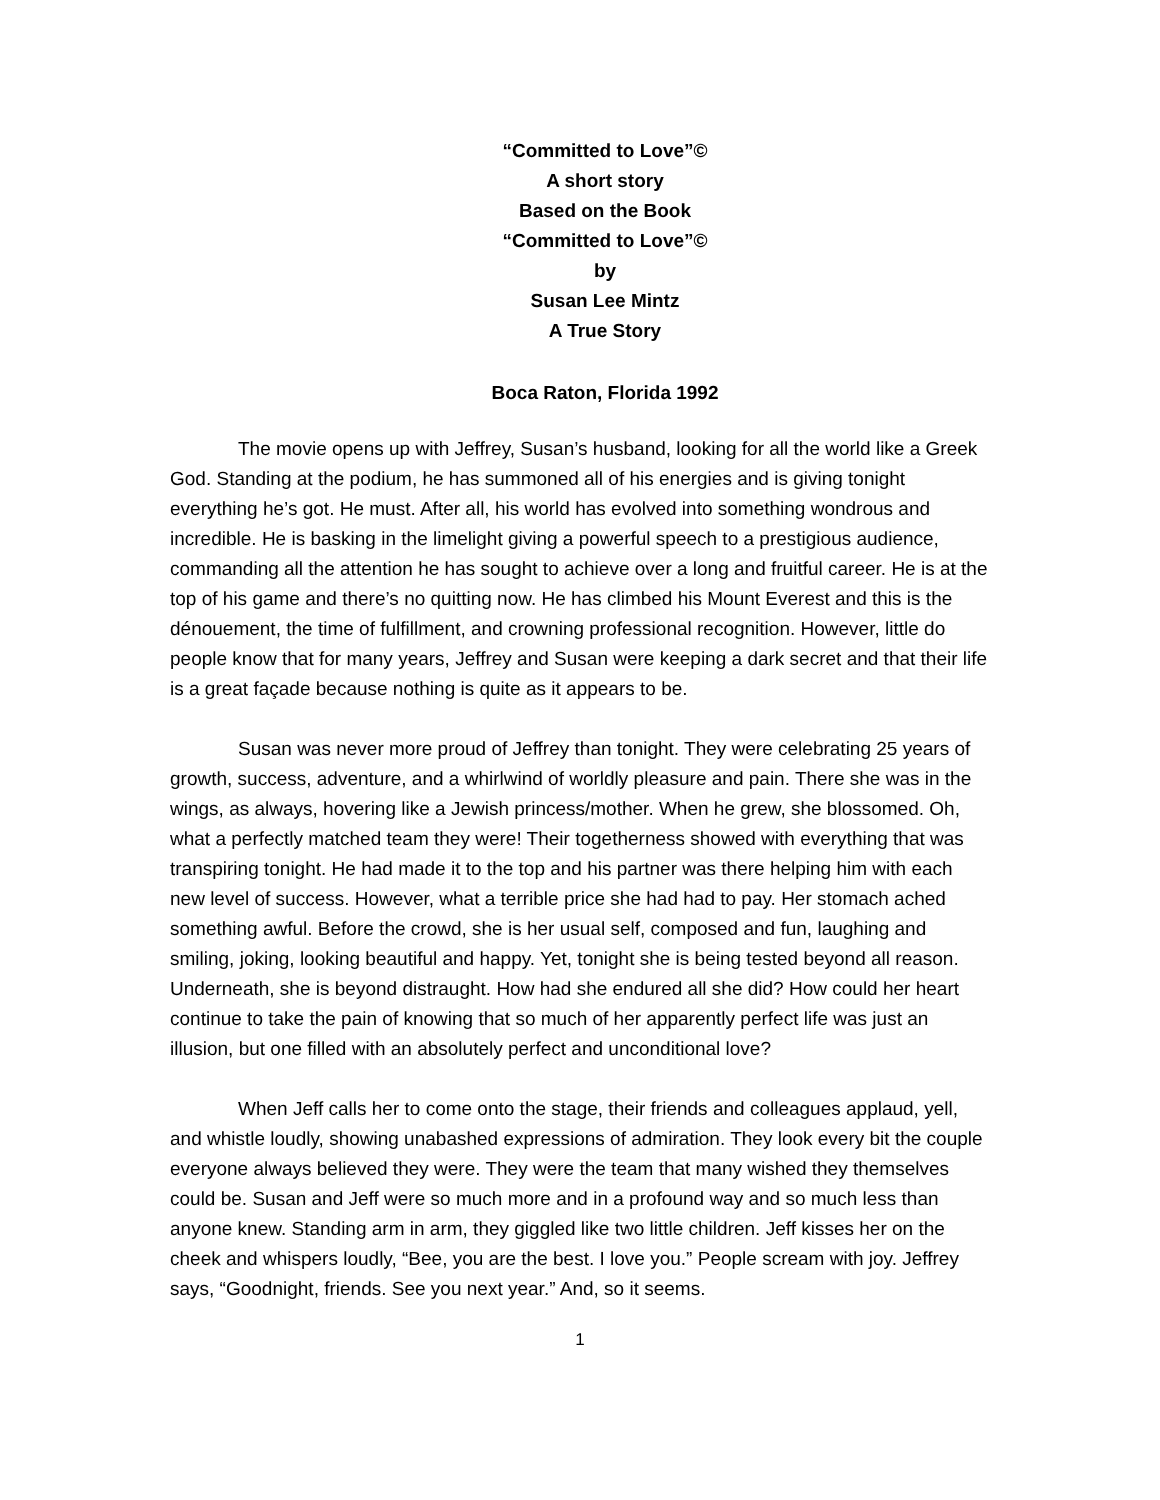“Committed to Love”©
A short story
Based on the Book
“Committed to Love”©
by
Susan Lee Mintz
A True Story
Boca Raton, Florida 1992
The movie opens up with Jeffrey, Susan’s husband, looking for all the world like a Greek God. Standing at the podium, he has summoned all of his energies and is giving tonight everything he’s got. He must. After all, his world has evolved into something wondrous and incredible. He is basking in the limelight giving a powerful speech to a prestigious audience, commanding all the attention he has sought to achieve over a long and fruitful career. He is at the top of his game and there’s no quitting now. He has climbed his Mount Everest and this is the dénouement, the time of fulfillment, and crowning professional recognition. However, little do people know that for many years, Jeffrey and Susan were keeping a dark secret and that their life is a great façade because nothing is quite as it appears to be.
Susan was never more proud of Jeffrey than tonight. They were celebrating 25 years of growth, success, adventure, and a whirlwind of worldly pleasure and pain. There she was in the wings, as always, hovering like a Jewish princess/mother. When he grew, she blossomed. Oh, what a perfectly matched team they were! Their togetherness showed with everything that was transpiring tonight. He had made it to the top and his partner was there helping him with each new level of success. However, what a terrible price she had had to pay. Her stomach ached something awful. Before the crowd, she is her usual self, composed and fun, laughing and smiling, joking, looking beautiful and happy. Yet, tonight she is being tested beyond all reason. Underneath, she is beyond distraught. How had she endured all she did? How could her heart continue to take the pain of knowing that so much of her apparently perfect life was just an illusion, but one filled with an absolutely perfect and unconditional love?
When Jeff calls her to come onto the stage, their friends and colleagues applaud, yell, and whistle loudly, showing unabashed expressions of admiration. They look every bit the couple everyone always believed they were. They were the team that many wished they themselves could be. Susan and Jeff were so much more and in a profound way and so much less than anyone knew. Standing arm in arm, they giggled like two little children. Jeff kisses her on the cheek and whispers loudly, “Bee, you are the best. I love you.” People scream with joy. Jeffrey says, “Goodnight, friends. See you next year.” And, so it seems.
1